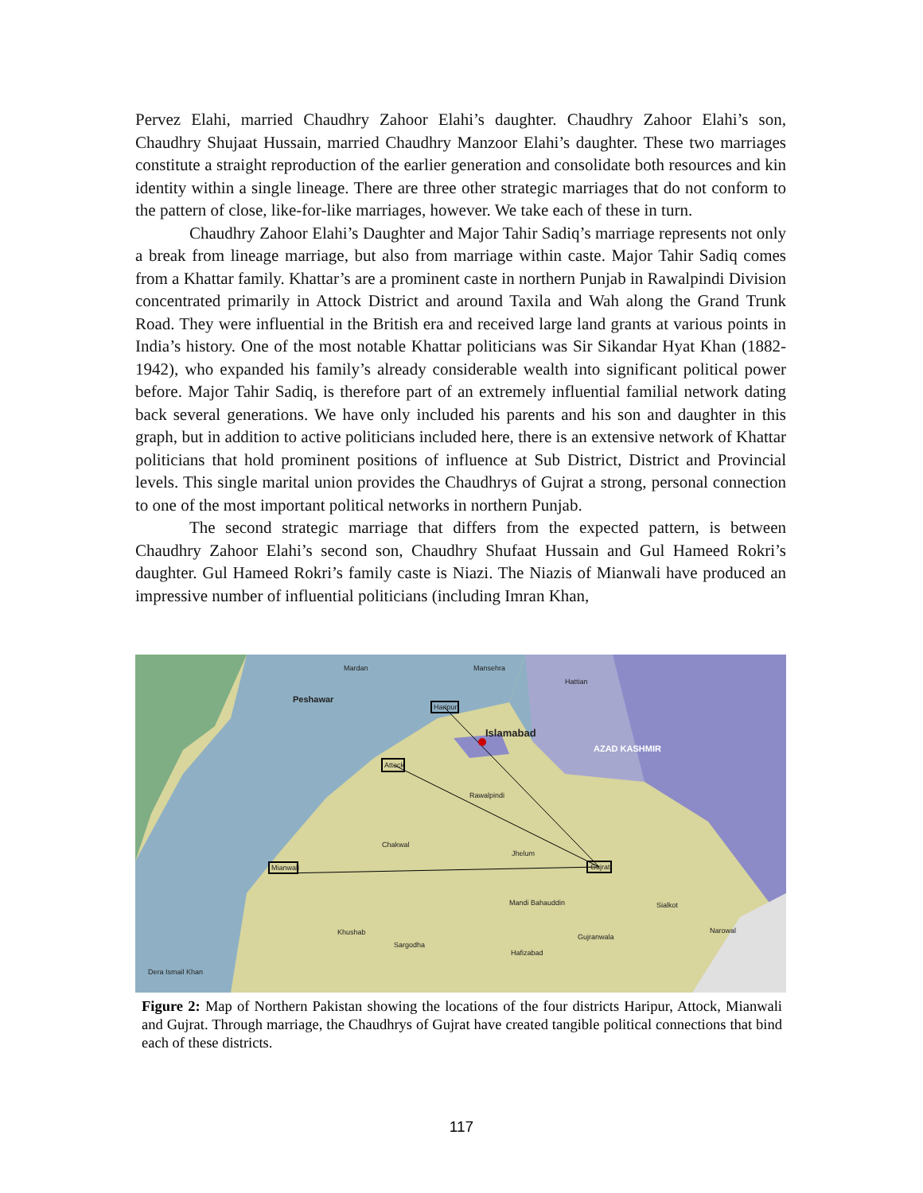Pervez Elahi, married Chaudhry Zahoor Elahi’s daughter. Chaudhry Zahoor Elahi’s son, Chaudhry Shujaat Hussain, married Chaudhry Manzoor Elahi’s daughter. These two marriages constitute a straight reproduction of the earlier generation and consolidate both resources and kin identity within a single lineage. There are three other strategic marriages that do not conform to the pattern of close, like-for-like marriages, however. We take each of these in turn.
Chaudhry Zahoor Elahi’s Daughter and Major Tahir Sadiq’s marriage represents not only a break from lineage marriage, but also from marriage within caste. Major Tahir Sadiq comes from a Khattar family. Khattar’s are a prominent caste in northern Punjab in Rawalpindi Division concentrated primarily in Attock District and around Taxila and Wah along the Grand Trunk Road. They were influential in the British era and received large land grants at various points in India’s history. One of the most notable Khattar politicians was Sir Sikandar Hyat Khan (1882-1942), who expanded his family’s already considerable wealth into significant political power before. Major Tahir Sadiq, is therefore part of an extremely influential familial network dating back several generations. We have only included his parents and his son and daughter in this graph, but in addition to active politicians included here, there is an extensive network of Khattar politicians that hold prominent positions of influence at Sub District, District and Provincial levels. This single marital union provides the Chaudhrys of Gujrat a strong, personal connection to one of the most important political networks in northern Punjab.
The second strategic marriage that differs from the expected pattern, is between Chaudhry Zahoor Elahi’s second son, Chaudhry Shufaat Hussain and Gul Hameed Rokri’s daughter. Gul Hameed Rokri’s family caste is Niazi. The Niazis of Mianwali have produced an impressive number of influential politicians (including Imran Khan,
Peshawar
Islamabad
AZAD KASHMIR
Attock
Haripur
Mianwali
Gujrat
Rawalpindi
Chakwal
Jhelum
Sargodha
Khushab
Mandi Bahauddin
Gujranwala
Hafizabad
Sialkot
Narowal
Dera Ismail Khan
Mardan
Mansehra
Hattian
Figure 2: Map of Northern Pakistan showing the locations of the four districts Haripur, Attock, Mianwali and Gujrat. Through marriage, the Chaudhrys of Gujrat have created tangible political connections that bind each of these districts.
117